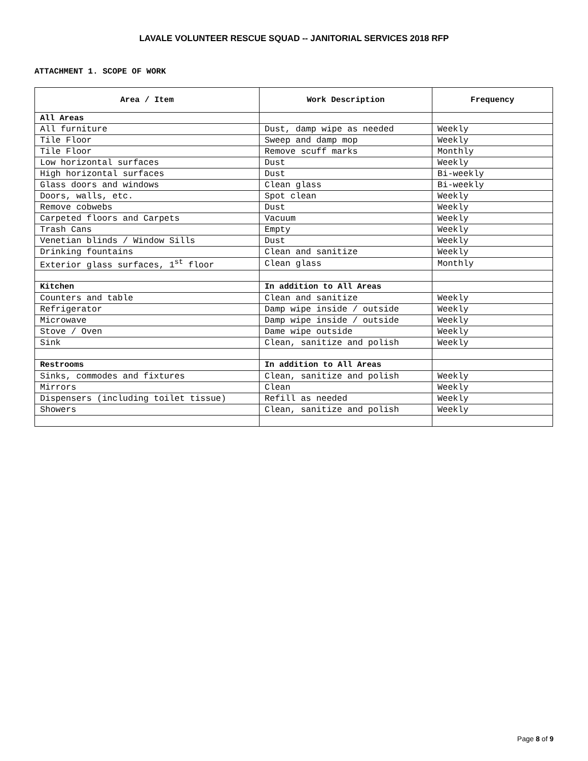LAVALE VOLUNTEER RESCUE SQUAD -- JANITORIAL SERVICES 2018 RFP
ATTACHMENT 1. SCOPE OF WORK
| Area / Item | Work Description | Frequency |
| --- | --- | --- |
| All Areas | | |
| All furniture | Dust, damp wipe as needed | Weekly |
| Tile Floor | Sweep and damp mop | Weekly |
| Tile Floor | Remove scuff marks | Monthly |
| Low horizontal surfaces | Dust | Weekly |
| High horizontal surfaces | Dust | Bi-weekly |
| Glass doors and windows | Clean glass | Bi-weekly |
| Doors, walls, etc. | Spot clean | Weekly |
| Remove cobwebs | Dust | Weekly |
| Carpeted floors and Carpets | Vacuum | Weekly |
| Trash Cans | Empty | Weekly |
| Venetian blinds / Window Sills | Dust | Weekly |
| Drinking fountains | Clean and sanitize | Weekly |
| Exterior glass surfaces, 1<sup>st</sup> floor | Clean glass | Monthly |
| Kitchen | In addition to All Areas | |
| Counters and table | Clean and sanitize | Weekly |
| Refrigerator | Damp wipe inside / outside | Weekly |
| Microwave | Damp wipe inside / outside | Weekly |
| Stove / Oven | Dame wipe outside | Weekly |
| Sink | Clean, sanitize and polish | Weekly |
| Restrooms | In addition to All Areas | |
| Sinks, commodes and fixtures | Clean, sanitize and polish | Weekly |
| Mirrors | Clean | Weekly |
| Dispensers (including toilet tissue) | Refill as needed | Weekly |
| Showers | Clean, sanitize and polish | Weekly |
Page 8 of 9